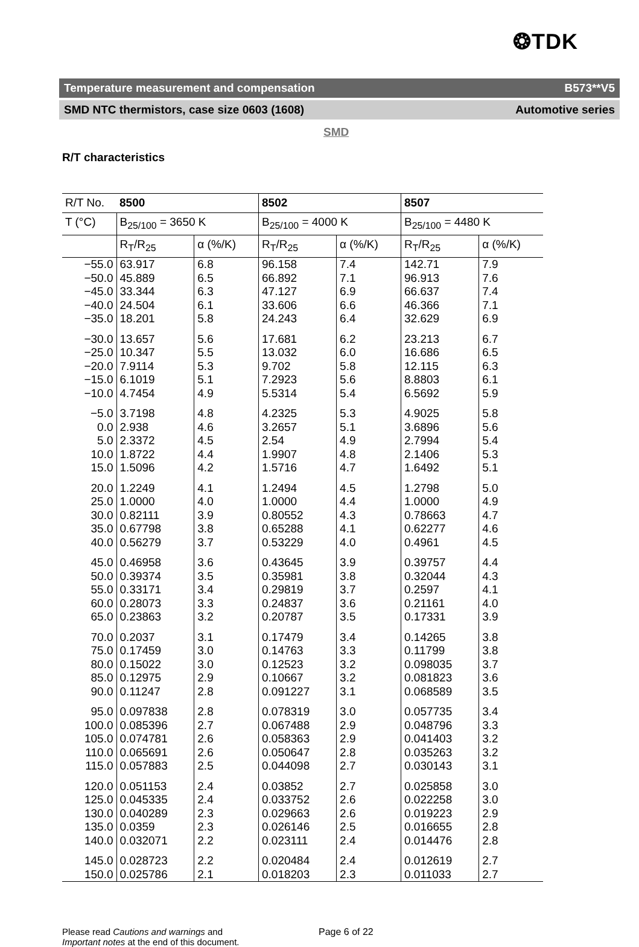❂TDK
Temperature measurement and compensation B573**V5
SMD NTC thermistors, case size 0603 (1608) Automotive series
SMD
R/T characteristics
| R/T No. | 8500 | | 8502 | | 8507 | |
| --- | --- | --- | --- | --- | --- | --- |
| T (°C) | B<sub>25/100</sub> = 3650 K | | B<sub>25/100</sub> = 4000 K | | B<sub>25/100</sub> = 4480 K | |
| | R<sub>T</sub>/R<sub>25</sub> | α (%/K) | R<sub>T</sub>/R<sub>25</sub> | α (%/K) | R<sub>T</sub>/R<sub>25</sub> | α (%/K) |
| −55.0 | 63.917 | 6.8 | 96.158 | 7.4 | 142.71 | 7.9 |
| −50.0 | 45.889 | 6.5 | 66.892 | 7.1 | 96.913 | 7.6 |
| −45.0 | 33.344 | 6.3 | 47.127 | 6.9 | 66.637 | 7.4 |
| −40.0 | 24.504 | 6.1 | 33.606 | 6.6 | 46.366 | 7.1 |
| −35.0 | 18.201 | 5.8 | 24.243 | 6.4 | 32.629 | 6.9 |
| −30.0 | 13.657 | 5.6 | 17.681 | 6.2 | 23.213 | 6.7 |
| −25.0 | 10.347 | 5.5 | 13.032 | 6.0 | 16.686 | 6.5 |
| −20.0 | 7.9114 | 5.3 | 9.702 | 5.8 | 12.115 | 6.3 |
| −15.0 | 6.1019 | 5.1 | 7.2923 | 5.6 | 8.8803 | 6.1 |
| −10.0 | 4.7454 | 4.9 | 5.5314 | 5.4 | 6.5692 | 5.9 |
| −5.0 | 3.7198 | 4.8 | 4.2325 | 5.3 | 4.9025 | 5.8 |
| 0.0 | 2.938 | 4.6 | 3.2657 | 5.1 | 3.6896 | 5.6 |
| 5.0 | 2.3372 | 4.5 | 2.54 | 4.9 | 2.7994 | 5.4 |
| 10.0 | 1.8722 | 4.4 | 1.9907 | 4.8 | 2.1406 | 5.3 |
| 15.0 | 1.5096 | 4.2 | 1.5716 | 4.7 | 1.6492 | 5.1 |
| 20.0 | 1.2249 | 4.1 | 1.2494 | 4.5 | 1.2798 | 5.0 |
| 25.0 | 1.0000 | 4.0 | 1.0000 | 4.4 | 1.0000 | 4.9 |
| 30.0 | 0.82111 | 3.9 | 0.80552 | 4.3 | 0.78663 | 4.7 |
| 35.0 | 0.67798 | 3.8 | 0.65288 | 4.1 | 0.62277 | 4.6 |
| 40.0 | 0.56279 | 3.7 | 0.53229 | 4.0 | 0.4961 | 4.5 |
| 45.0 | 0.46958 | 3.6 | 0.43645 | 3.9 | 0.39757 | 4.4 |
| 50.0 | 0.39374 | 3.5 | 0.35981 | 3.8 | 0.32044 | 4.3 |
| 55.0 | 0.33171 | 3.4 | 0.29819 | 3.7 | 0.2597 | 4.1 |
| 60.0 | 0.28073 | 3.3 | 0.24837 | 3.6 | 0.21161 | 4.0 |
| 65.0 | 0.23863 | 3.2 | 0.20787 | 3.5 | 0.17331 | 3.9 |
| 70.0 | 0.2037 | 3.1 | 0.17479 | 3.4 | 0.14265 | 3.8 |
| 75.0 | 0.17459 | 3.0 | 0.14763 | 3.3 | 0.11799 | 3.8 |
| 80.0 | 0.15022 | 3.0 | 0.12523 | 3.2 | 0.098035 | 3.7 |
| 85.0 | 0.12975 | 2.9 | 0.10667 | 3.2 | 0.081823 | 3.6 |
| 90.0 | 0.11247 | 2.8 | 0.091227 | 3.1 | 0.068589 | 3.5 |
| 95.0 | 0.097838 | 2.8 | 0.078319 | 3.0 | 0.057735 | 3.4 |
| 100.0 | 0.085396 | 2.7 | 0.067488 | 2.9 | 0.048796 | 3.3 |
| 105.0 | 0.074781 | 2.6 | 0.058363 | 2.9 | 0.041403 | 3.2 |
| 110.0 | 0.065691 | 2.6 | 0.050647 | 2.8 | 0.035263 | 3.2 |
| 115.0 | 0.057883 | 2.5 | 0.044098 | 2.7 | 0.030143 | 3.1 |
| 120.0 | 0.051153 | 2.4 | 0.03852 | 2.7 | 0.025858 | 3.0 |
| 125.0 | 0.045335 | 2.4 | 0.033752 | 2.6 | 0.022258 | 3.0 |
| 130.0 | 0.040289 | 2.3 | 0.029663 | 2.6 | 0.019223 | 2.9 |
| 135.0 | 0.0359 | 2.3 | 0.026146 | 2.5 | 0.016655 | 2.8 |
| 140.0 | 0.032071 | 2.2 | 0.023111 | 2.4 | 0.014476 | 2.8 |
| 145.0 | 0.028723 | 2.2 | 0.020484 | 2.4 | 0.012619 | 2.7 |
| 150.0 | 0.025786 | 2.1 | 0.018203 | 2.3 | 0.011033 | 2.7 |
Please read Cautions and warnings and
Important notes at the end of this document.
Page 6 of 22